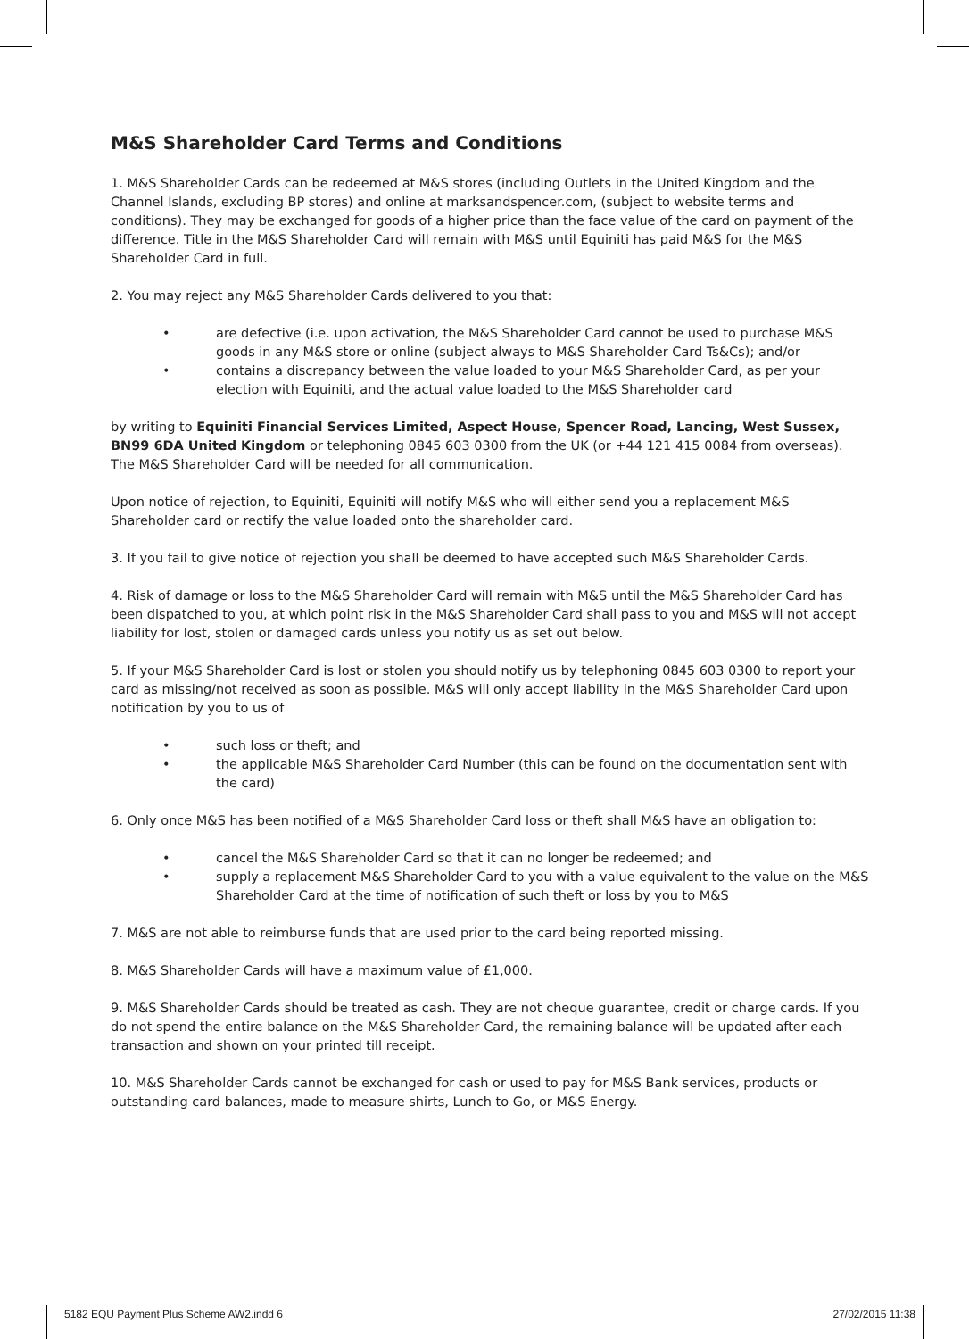M&S Shareholder Card Terms and Conditions
1. M&S Shareholder Cards can be redeemed at M&S stores (including Outlets in the United Kingdom and the Channel Islands, excluding BP stores) and online at marksandspencer.com, (subject to website terms and conditions). They may be exchanged for goods of a higher price than the face value of the card on payment of the difference. Title in the M&S Shareholder Card will remain with M&S until Equiniti has paid M&S for the M&S Shareholder Card in full.
2. You may reject any M&S Shareholder Cards delivered to you that:
• are defective (i.e. upon activation, the M&S Shareholder Card cannot be used to purchase M&S goods in any M&S store or online (subject always to M&S Shareholder Card Ts&Cs); and/or
• contains a discrepancy between the value loaded to your M&S Shareholder Card, as per your election with Equiniti, and the actual value loaded to the M&S Shareholder card
by writing to Equiniti Financial Services Limited, Aspect House, Spencer Road, Lancing, West Sussex, BN99 6DA United Kingdom or telephoning 0845 603 0300 from the UK (or +44 121 415 0084 from overseas). The M&S Shareholder Card will be needed for all communication.
Upon notice of rejection, to Equiniti, Equiniti will notify M&S who will either send you a replacement M&S Shareholder card or rectify the value loaded onto the shareholder card.
3. If you fail to give notice of rejection you shall be deemed to have accepted such M&S Shareholder Cards.
4. Risk of damage or loss to the M&S Shareholder Card will remain with M&S until the M&S Shareholder Card has been dispatched to you, at which point risk in the M&S Shareholder Card shall pass to you and M&S will not accept liability for lost, stolen or damaged cards unless you notify us as set out below.
5. If your M&S Shareholder Card is lost or stolen you should notify us by telephoning 0845 603 0300 to report your card as missing/not received as soon as possible. M&S will only accept liability in the M&S Shareholder Card upon notification by you to us of
• such loss or theft; and
• the applicable M&S Shareholder Card Number (this can be found on the documentation sent with the card)
6. Only once M&S has been notified of a M&S Shareholder Card loss or theft shall M&S have an obligation to:
• cancel the M&S Shareholder Card so that it can no longer be redeemed; and
• supply a replacement M&S Shareholder Card to you with a value equivalent to the value on the M&S Shareholder Card at the time of notification of such theft or loss by you to M&S
7. M&S are not able to reimburse funds that are used prior to the card being reported missing.
8. M&S Shareholder Cards will have a maximum value of £1,000.
9. M&S Shareholder Cards should be treated as cash. They are not cheque guarantee, credit or charge cards. If you do not spend the entire balance on the M&S Shareholder Card, the remaining balance will be updated after each transaction and shown on your printed till receipt.
10. M&S Shareholder Cards cannot be exchanged for cash or used to pay for M&S Bank services, products or outstanding card balances, made to measure shirts, Lunch to Go, or M&S Energy.
5182 EQU Payment Plus Scheme AW2.indd 6 27/02/2015 11:38